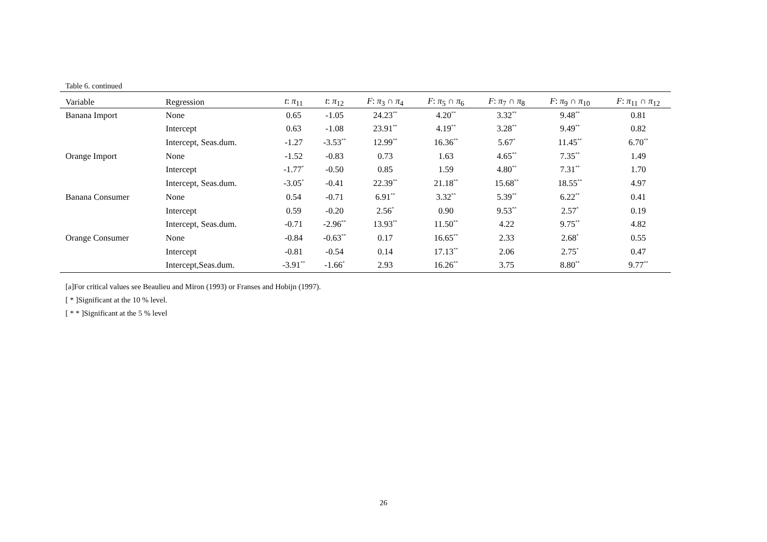Table 6. continued
| Variable | Regression | t : π<sub>11</sub> | t : π<sub>12</sub> | F : π<sub>3</sub> ∩ π<sub>4</sub> | F : π<sub>5</sub> ∩ π<sub>6</sub> | F : π<sub>7</sub> ∩ π<sub>8</sub> | F : π<sub>9</sub> ∩ π<sub>10</sub> | F : π<sub>11</sub> ∩ π<sub>12</sub> |
| --- | --- | --- | --- | --- | --- | --- | --- | --- |
| Banana Import | None | 0.65 | -1.05 | 24.23<sup>**</sup> | 4.20<sup>**</sup> | 3.32<sup>**</sup> | 9.48<sup>**</sup> | 0.81 |
| | Intercept | 0.63 | -1.08 | 23.91<sup>**</sup> | 4.19<sup>**</sup> | 3.28<sup>**</sup> | 9.49<sup>**</sup> | 0.82 |
| | Intercept, Seas.dum. | -1.27 | -3.53<sup>**</sup> | 12.99<sup>**</sup> | 16.36<sup>**</sup> | 5.67<sup>*</sup> | 11.45<sup>**</sup> | 6.70<sup>**</sup> |
| Orange Import | None | -1.52 | -0.83 | 0.73 | 1.63 | 4.65<sup>**</sup> | 7.35<sup>**</sup> | 1.49 |
| | Intercept | -1.77<sup>*</sup> | -0.50 | 0.85 | 1.59 | 4.80<sup>**</sup> | 7.31<sup>**</sup> | 1.70 |
| | Intercept, Seas.dum. | -3.05<sup>*</sup> | -0.41 | 22.39<sup>**</sup> | 21.18<sup>**</sup> | 15.68<sup>**</sup> | 18.55<sup>**</sup> | 4.97 |
| Banana Consumer | None | 0.54 | -0.71 | 6.91<sup>**</sup> | 3.32<sup>**</sup> | 5.39<sup>**</sup> | 6.22<sup>**</sup> | 0.41 |
| | Intercept | 0.59 | -0.20 | 2.56<sup>*</sup> | 0.90 | 9.53<sup>**</sup> | 2.57<sup>*</sup> | 0.19 |
| | Intercept, Seas.dum. | -0.71 | -2.96<sup>**</sup> | 13.93<sup>**</sup> | 11.50<sup>**</sup> | 4.22 | 9.75<sup>**</sup> | 4.82 |
| Orange Consumer | None | -0.84 | -0.63<sup>**</sup> | 0.17 | 16.65<sup>**</sup> | 2.33 | 2.68<sup>*</sup> | 0.55 |
| | Intercept | -0.81 | -0.54 | 0.14 | 17.13<sup>**</sup> | 2.06 | 2.75<sup>*</sup> | 0.47 |
| | Intercept,Seas.dum. | -3.91<sup>**</sup> | -1.66<sup>*</sup> | 2.93 | 16.26<sup>**</sup> | 3.75 | 8.80<sup>**</sup> | 9.77<sup>**</sup> |
[a]For critical values see Beaulieu and Miron (1993) or Franses and Hobijn (1997).
[ * ]Significant at the 10 % level.
[ * * ]Significant at the 5 % level
26